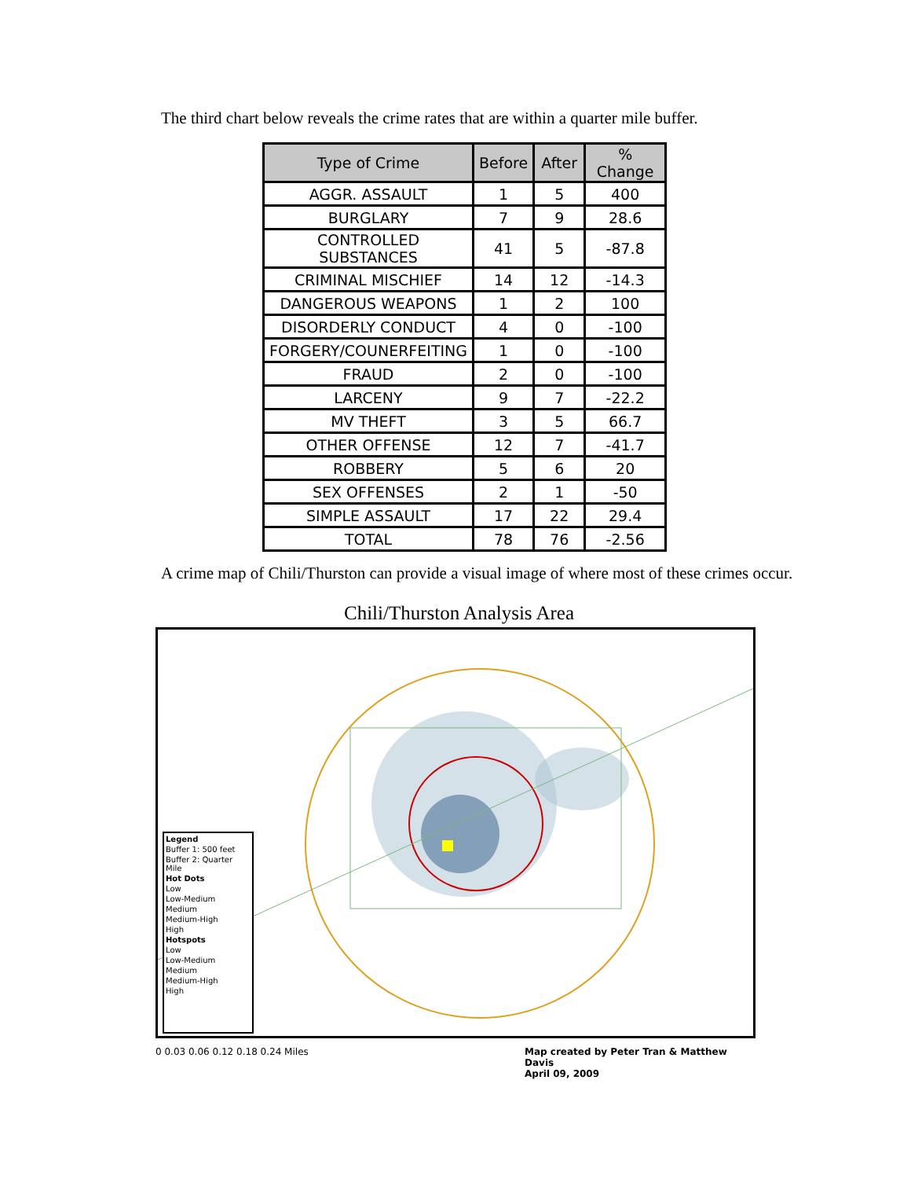The third chart below reveals the crime rates that are within a quarter mile buffer.
| Type of Crime | Before | After | % Change |
| --- | --- | --- | --- |
| AGGR. ASSAULT | 1 | 5 | 400 |
| BURGLARY | 7 | 9 | 28.6 |
| CONTROLLED SUBSTANCES | 41 | 5 | -87.8 |
| CRIMINAL MISCHIEF | 14 | 12 | -14.3 |
| DANGEROUS WEAPONS | 1 | 2 | 100 |
| DISORDERLY CONDUCT | 4 | 0 | -100 |
| FORGERY/COUNERFEITING | 1 | 0 | -100 |
| FRAUD | 2 | 0 | -100 |
| LARCENY | 9 | 7 | -22.2 |
| MV THEFT | 3 | 5 | 66.7 |
| OTHER OFFENSE | 12 | 7 | -41.7 |
| ROBBERY | 5 | 6 | 20 |
| SEX OFFENSES | 2 | 1 | -50 |
| SIMPLE ASSAULT | 17 | 22 | 29.4 |
| TOTAL | 78 | 76 | -2.56 |
A crime map of Chili/Thurston can provide a visual image of where most of these crimes occur.
Chili/Thurston Analysis Area
Legend
Buffer 1: 500 feet
Buffer 2: Quarter Mile
Hot Dots
Low
Low-Medium
Medium
Medium-High
High
Hotspots
Low
Low-Medium
Medium
Medium-High
High
0 0.03 0.06 0.12 0.18 0.24 Miles
Map created by Peter Tran & Matthew Davis
April 09, 2009